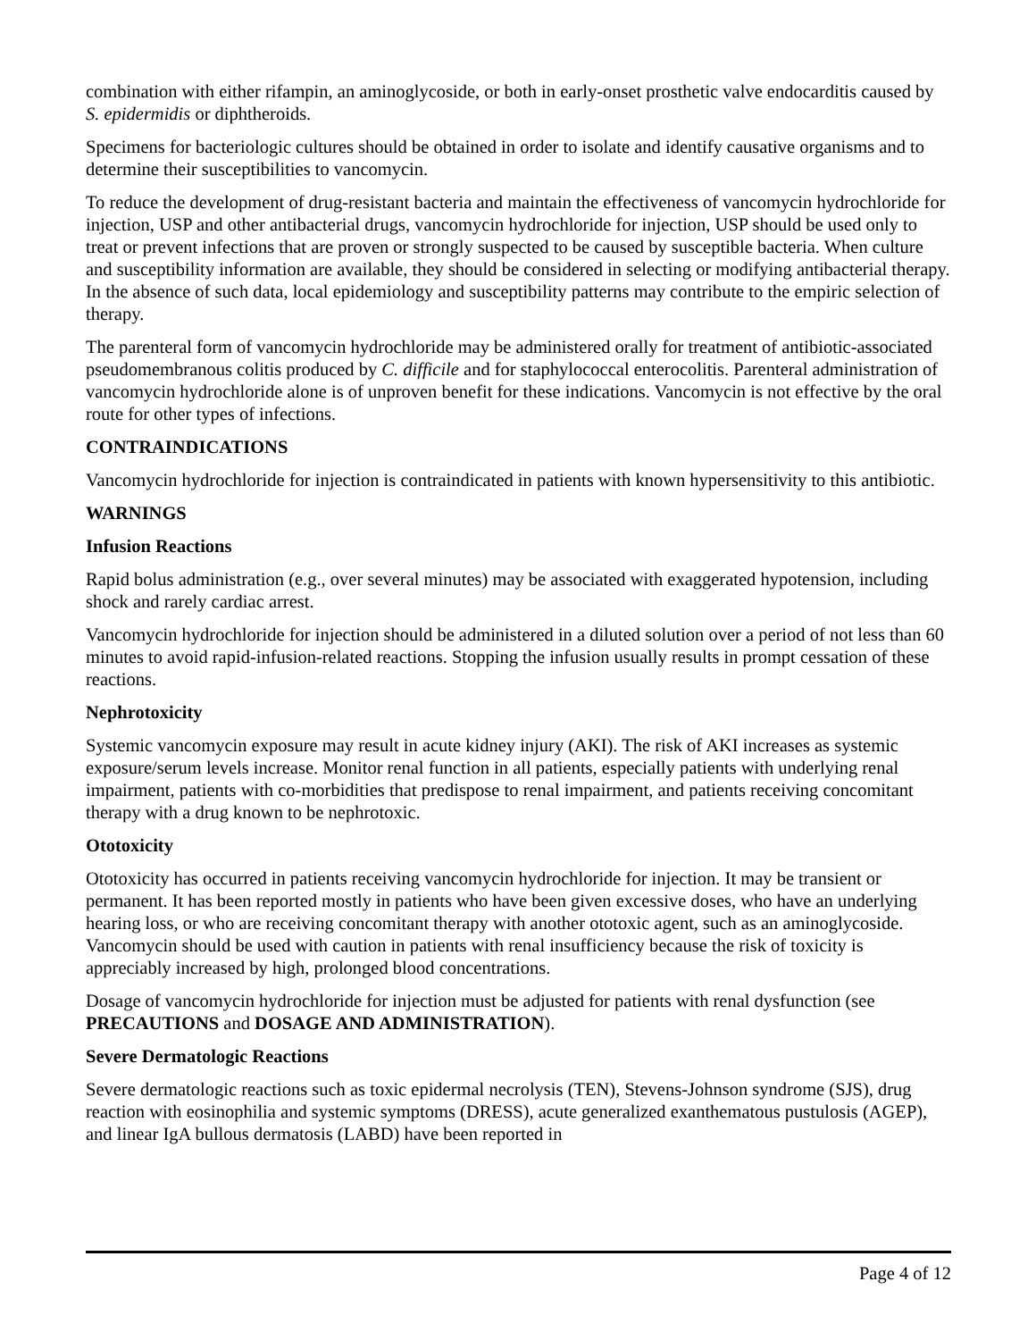combination with either rifampin, an aminoglycoside, or both in early-onset prosthetic valve endocarditis caused by S. epidermidis or diphtheroids.
Specimens for bacteriologic cultures should be obtained in order to isolate and identify causative organisms and to determine their susceptibilities to vancomycin.
To reduce the development of drug-resistant bacteria and maintain the effectiveness of vancomycin hydrochloride for injection, USP and other antibacterial drugs, vancomycin hydrochloride for injection, USP should be used only to treat or prevent infections that are proven or strongly suspected to be caused by susceptible bacteria. When culture and susceptibility information are available, they should be considered in selecting or modifying antibacterial therapy. In the absence of such data, local epidemiology and susceptibility patterns may contribute to the empiric selection of therapy.
The parenteral form of vancomycin hydrochloride may be administered orally for treatment of antibiotic-associated pseudomembranous colitis produced by C. difficile and for staphylococcal enterocolitis. Parenteral administration of vancomycin hydrochloride alone is of unproven benefit for these indications. Vancomycin is not effective by the oral route for other types of infections.
CONTRAINDICATIONS
Vancomycin hydrochloride for injection is contraindicated in patients with known hypersensitivity to this antibiotic.
WARNINGS
Infusion Reactions
Rapid bolus administration (e.g., over several minutes) may be associated with exaggerated hypotension, including shock and rarely cardiac arrest.
Vancomycin hydrochloride for injection should be administered in a diluted solution over a period of not less than 60 minutes to avoid rapid-infusion-related reactions. Stopping the infusion usually results in prompt cessation of these reactions.
Nephrotoxicity
Systemic vancomycin exposure may result in acute kidney injury (AKI). The risk of AKI increases as systemic exposure/serum levels increase. Monitor renal function in all patients, especially patients with underlying renal impairment, patients with co-morbidities that predispose to renal impairment, and patients receiving concomitant therapy with a drug known to be nephrotoxic.
Ototoxicity
Ototoxicity has occurred in patients receiving vancomycin hydrochloride for injection. It may be transient or permanent. It has been reported mostly in patients who have been given excessive doses, who have an underlying hearing loss, or who are receiving concomitant therapy with another ototoxic agent, such as an aminoglycoside. Vancomycin should be used with caution in patients with renal insufficiency because the risk of toxicity is appreciably increased by high, prolonged blood concentrations.
Dosage of vancomycin hydrochloride for injection must be adjusted for patients with renal dysfunction (see PRECAUTIONS and DOSAGE AND ADMINISTRATION).
Severe Dermatologic Reactions
Severe dermatologic reactions such as toxic epidermal necrolysis (TEN), Stevens-Johnson syndrome (SJS), drug reaction with eosinophilia and systemic symptoms (DRESS), acute generalized exanthematous pustulosis (AGEP), and linear IgA bullous dermatosis (LABD) have been reported in
Page 4 of 12